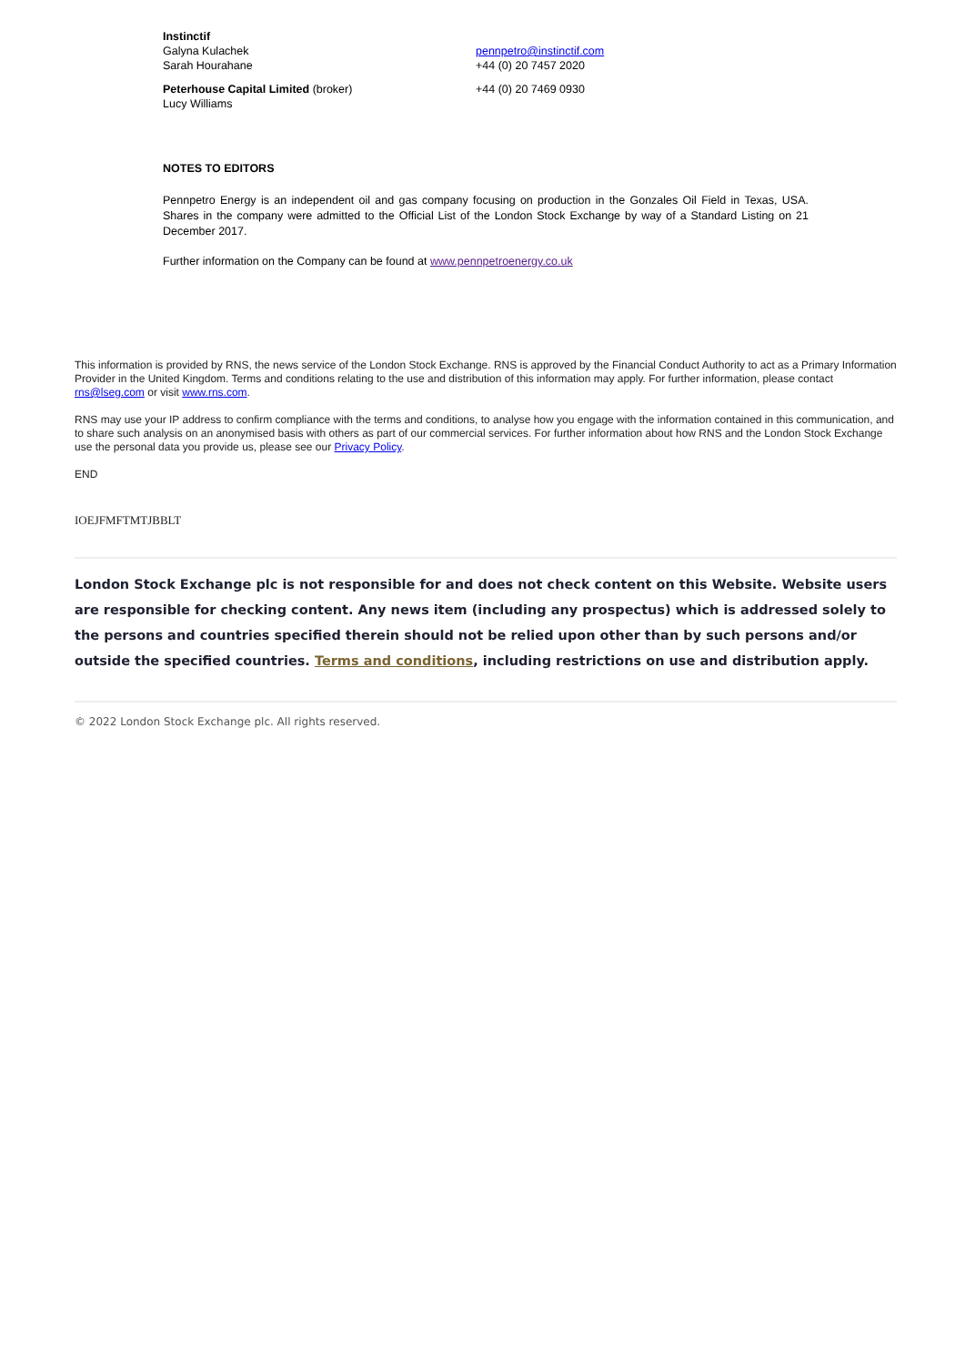| Instinctif | |
| Galyna Kulachek | pennpetro@instinctif.com |
| Sarah Hourahane | +44 (0) 20 7457 2020 |
| Peterhouse Capital Limited (broker) | +44 (0) 20 7469 0930 |
| Lucy Williams | |
NOTES TO EDITORS
Pennpetro Energy is an independent oil and gas company focusing on production in the Gonzales Oil Field in Texas, USA. Shares in the company were admitted to the Official List of the London Stock Exchange by way of a Standard Listing on 21 December 2017.
Further information on the Company can be found at www.pennpetroenergy.co.uk
This information is provided by RNS, the news service of the London Stock Exchange. RNS is approved by the Financial Conduct Authority to act as a Primary Information Provider in the United Kingdom. Terms and conditions relating to the use and distribution of this information may apply. For further information, please contact rns@lseg.com or visit www.rns.com.
RNS may use your IP address to confirm compliance with the terms and conditions, to analyse how you engage with the information contained in this communication, and to share such analysis on an anonymised basis with others as part of our commercial services. For further information about how RNS and the London Stock Exchange use the personal data you provide us, please see our Privacy Policy.
END
IOEJFMFTMTJBBLT
London Stock Exchange plc is not responsible for and does not check content on this Website. Website users are responsible for checking content. Any news item (including any prospectus) which is addressed solely to the persons and countries specified therein should not be relied upon other than by such persons and/or outside the specified countries. Terms and conditions, including restrictions on use and distribution apply.
© 2022 London Stock Exchange plc. All rights reserved.